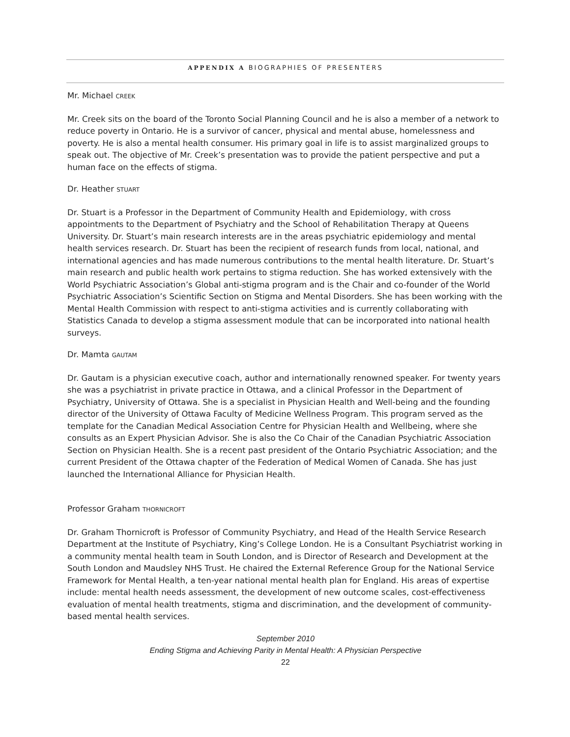APPENDIX A BIOGRAPHIES OF PRESENTERS
Mr. Michael CREEK
Mr. Creek sits on the board of the Toronto Social Planning Council and he is also a member of a network to reduce poverty in Ontario. He is a survivor of cancer, physical and mental abuse, homelessness and poverty. He is also a mental health consumer. His primary goal in life is to assist marginalized groups to speak out. The objective of Mr. Creek’s presentation was to provide the patient perspective and put a human face on the effects of stigma.
Dr. Heather STUART
Dr. Stuart is a Professor in the Department of Community Health and Epidemiology, with cross appointments to the Department of Psychiatry and the School of Rehabilitation Therapy at Queens University. Dr. Stuart’s main research interests are in the areas psychiatric epidemiology and mental health services research. Dr. Stuart has been the recipient of research funds from local, national, and international agencies and has made numerous contributions to the mental health literature. Dr. Stuart’s main research and public health work pertains to stigma reduction. She has worked extensively with the World Psychiatric Association’s Global anti-stigma program and is the Chair and co-founder of the World Psychiatric Association’s Scientific Section on Stigma and Mental Disorders. She has been working with the Mental Health Commission with respect to anti-stigma activities and is currently collaborating with Statistics Canada to develop a stigma assessment module that can be incorporated into national health surveys.
Dr. Mamta GAUTAM
Dr. Gautam is a physician executive coach, author and internationally renowned speaker. For twenty years she was a psychiatrist in private practice in Ottawa, and a clinical Professor in the Department of Psychiatry, University of Ottawa. She is a specialist in Physician Health and Well-being and the founding director of the University of Ottawa Faculty of Medicine Wellness Program. This program served as the template for the Canadian Medical Association Centre for Physician Health and Wellbeing, where she consults as an Expert Physician Advisor. She is also the Co Chair of the Canadian Psychiatric Association Section on Physician Health. She is a recent past president of the Ontario Psychiatric Association; and the current President of the Ottawa chapter of the Federation of Medical Women of Canada. She has just launched the International Alliance for Physician Health.
Professor Graham THORNICROFT
Dr. Graham Thornicroft is Professor of Community Psychiatry, and Head of the Health Service Research Department at the Institute of Psychiatry, King’s College London. He is a Consultant Psychiatrist working in a community mental health team in South London, and is Director of Research and Development at the South London and Maudsley NHS Trust. He chaired the External Reference Group for the National Service Framework for Mental Health, a ten-year national mental health plan for England. His areas of expertise include: mental health needs assessment, the development of new outcome scales, cost-effectiveness evaluation of mental health treatments, stigma and discrimination, and the development of community-based mental health services.
September 2010
Ending Stigma and Achieving Parity in Mental Health: A Physician Perspective
22